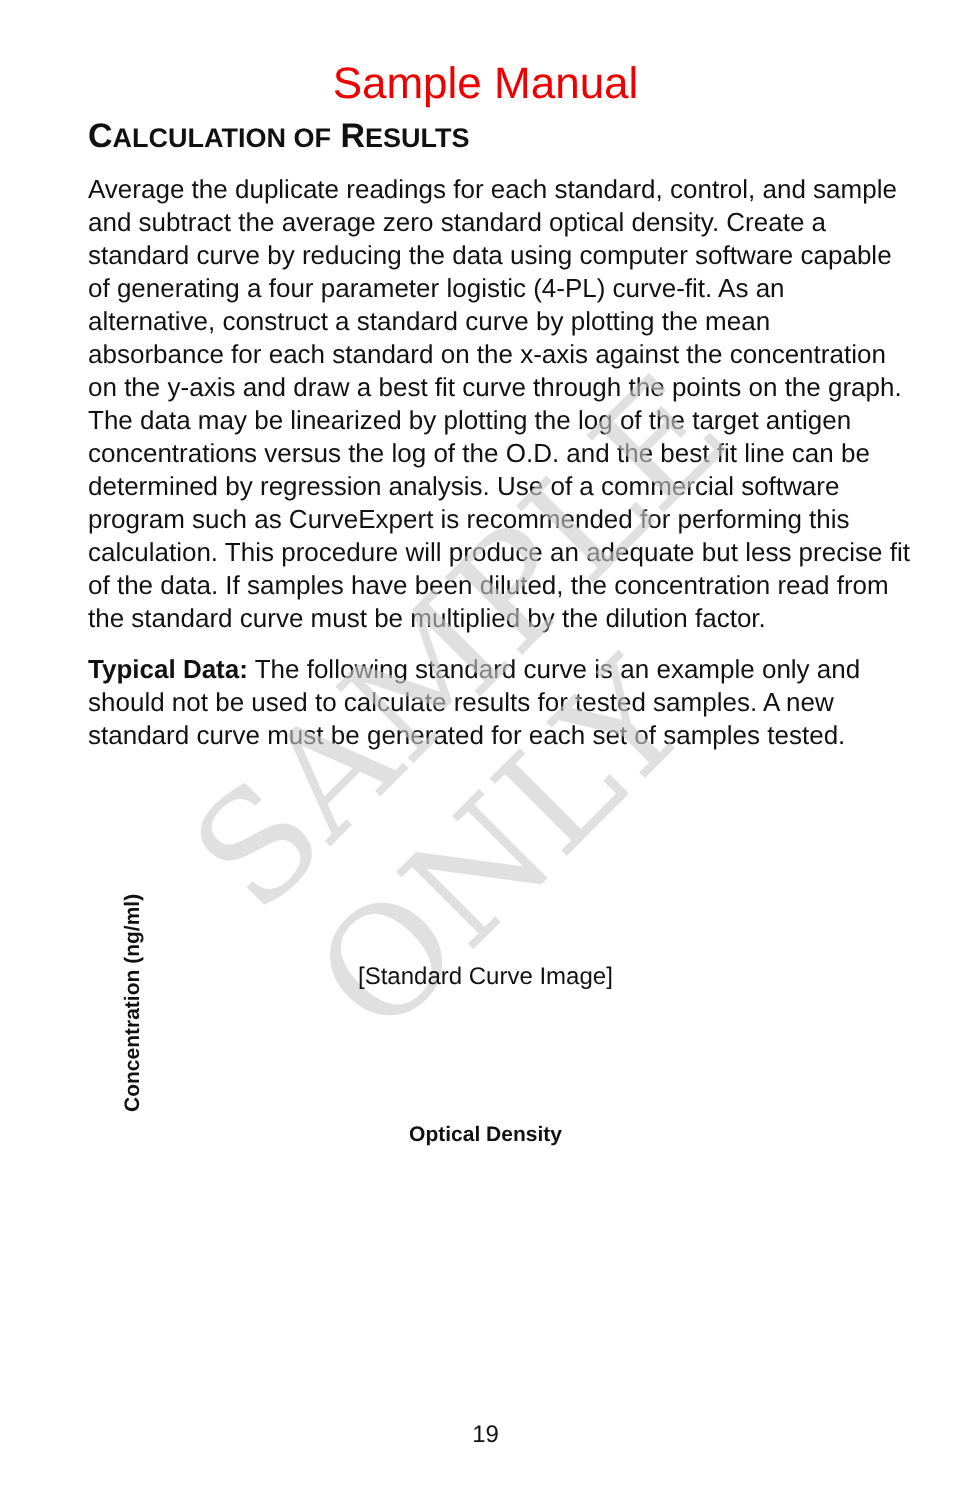SAMPLE ONLY
Sample Manual
CALCULATION OF RESULTS
Average the duplicate readings for each standard, control, and sample and subtract the average zero standard optical density. Create a standard curve by reducing the data using computer software capable of generating a four parameter logistic (4-PL) curve-fit. As an alternative, construct a standard curve by plotting the mean absorbance for each standard on the x-axis against the concentration on the y-axis and draw a best fit curve through the points on the graph. The data may be linearized by plotting the log of the target antigen concentrations versus the log of the O.D. and the best fit line can be determined by regression analysis. Use of a commercial software program such as CurveExpert is recommended for performing this calculation. This procedure will produce an adequate but less precise fit of the data. If samples have been diluted, the concentration read from the standard curve must be multiplied by the dilution factor.
Typical Data: The following standard curve is an example only and should not be used to calculate results for tested samples. A new standard curve must be generated for each set of samples tested.
Concentration (ng/ml)
[Standard Curve Image]
Optical Density
19